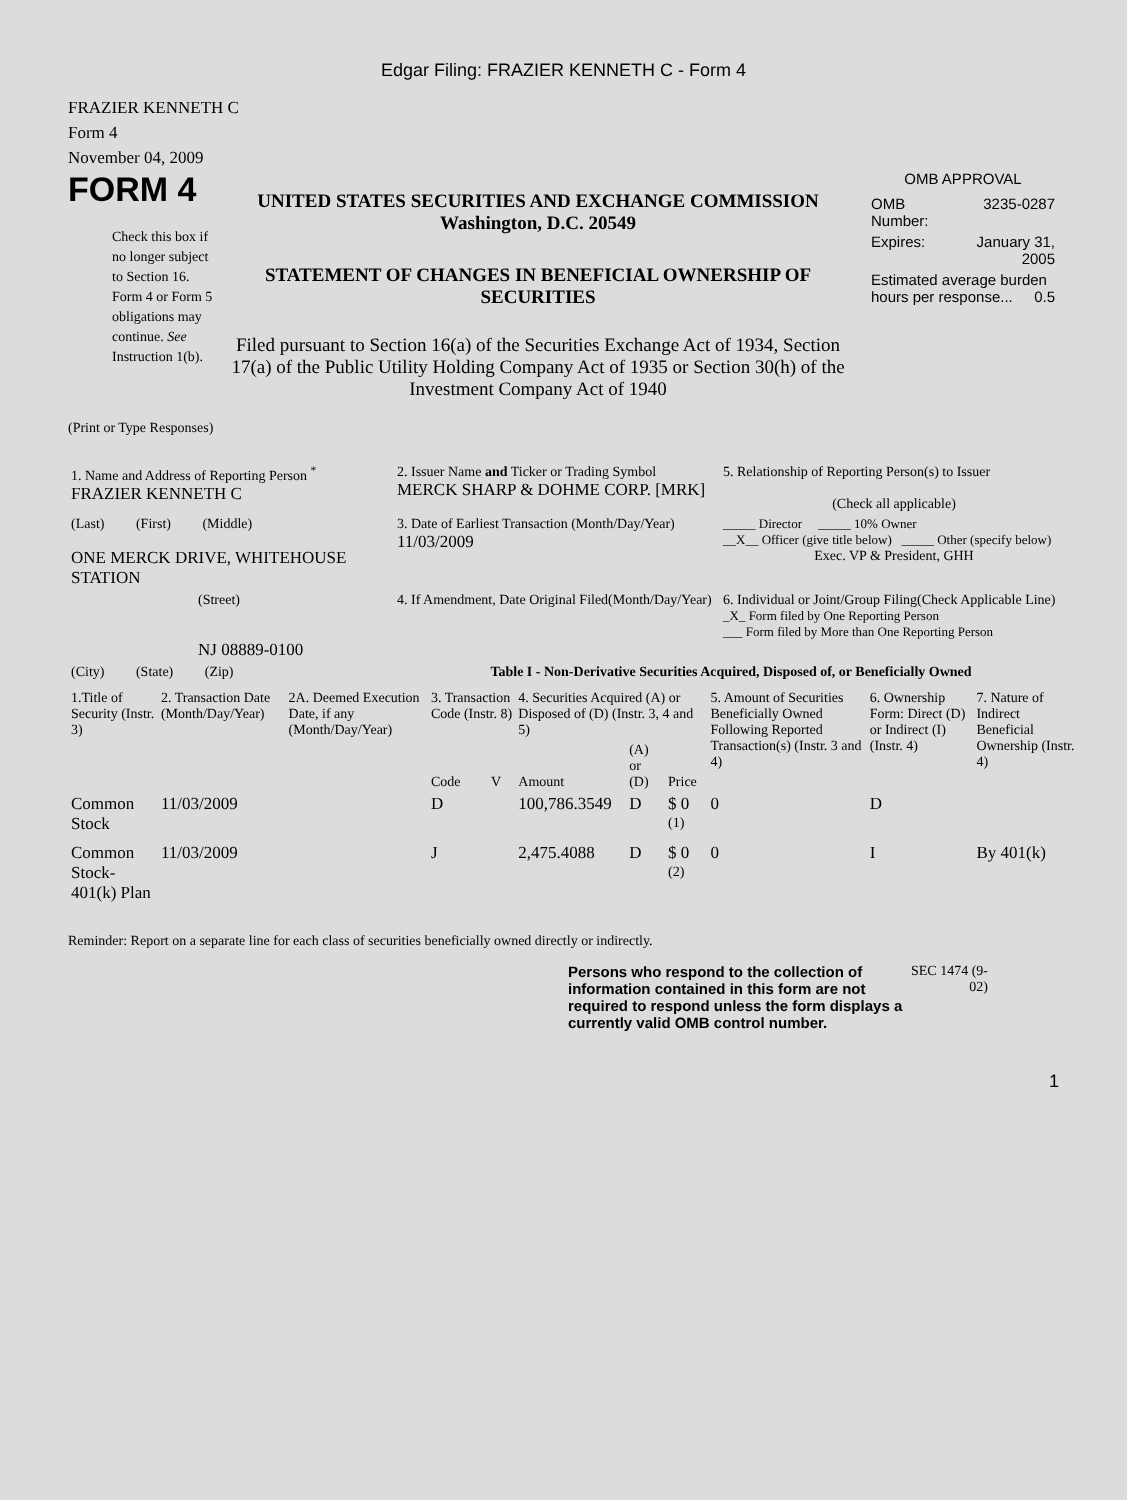Edgar Filing: FRAZIER KENNETH C - Form 4
FRAZIER KENNETH C
Form 4
November 04, 2009
FORM 4
Check this box if no longer subject to Section 16. Form 4 or Form 5 obligations may continue. See Instruction 1(b).
UNITED STATES SECURITIES AND EXCHANGE COMMISSION
Washington, D.C. 20549
STATEMENT OF CHANGES IN BENEFICIAL OWNERSHIP OF SECURITIES
Filed pursuant to Section 16(a) of the Securities Exchange Act of 1934, Section 17(a) of the Public Utility Holding Company Act of 1935 or Section 30(h) of the Investment Company Act of 1940
OMB APPROVAL
| OMB Number: | 3235-0287 |
| Expires: | January 31, 2005 |
| Estimated average burden hours per response... 0.5 | |
(Print or Type Responses)
| 1. Name and Address of Reporting Person <sup>*</sup> FRAZIER KENNETH C | 2. Issuer Name and Ticker or Trading Symbol MERCK SHARP & DOHME CORP. [MRK] | 5. Relationship of Reporting Person(s) to Issuer (Check all applicable) |
| (Last) (First) (Middle) ONE MERCK DRIVE, WHITEHOUSE STATION | 3. Date of Earliest Transaction (Month/Day/Year) 11/03/2009 | _____ Director _____ 10% Owner __X__ Officer (give title below) _____ Other (specify below) Exec. VP & President, GHH |
| (Street) NJ 08889-0100 | 4. If Amendment, Date Original Filed(Month/Day/Year) | 6. Individual or Joint/Group Filing(Check Applicable Line) _X_ Form filed by One Reporting Person ___ Form filed by More than One Reporting Person |
| (City) (State) (Zip) | Table I - Non-Derivative Securities Acquired, Disposed of, or Beneficially Owned | |
| 1.Title of Security (Instr. 3) | 2. Transaction Date (Month/Day/Year) | 2A. Deemed Execution Date, if any (Month/Day/Year) | 3. Transaction Code (Instr. 8) | | 4. Securities Acquired (A) or Disposed of (D) (Instr. 3, 4 and 5) | | | 5. Amount of Securities Beneficially Owned Following Reported Transaction(s) (Instr. 3 and 4) | 6. Ownership Form: Direct (D) or Indirect (I) (Instr. 4) | 7. Nature of Indirect Beneficial Ownership (Instr. 4) |
| --- | --- | --- | --- | --- | --- | --- | --- | --- | --- | --- |
| | | | Code | V | Amount | (A) or (D) | Price | | | |
| Common Stock | 11/03/2009 | | D | | 100,786.3549 | D | $ 0 <sup>(1)</sup> | 0 | D | |
| Common Stock-401(k) Plan | 11/03/2009 | | J | | 2,475.4088 | D | $ 0 <sup>(2)</sup> | 0 | I | By 401(k) |
Reminder: Report on a separate line for each class of securities beneficially owned directly or indirectly.
Persons who respond to the collection of information contained in this form are not required to respond unless the form displays a currently valid OMB control number.
SEC 1474 (9-02)
1